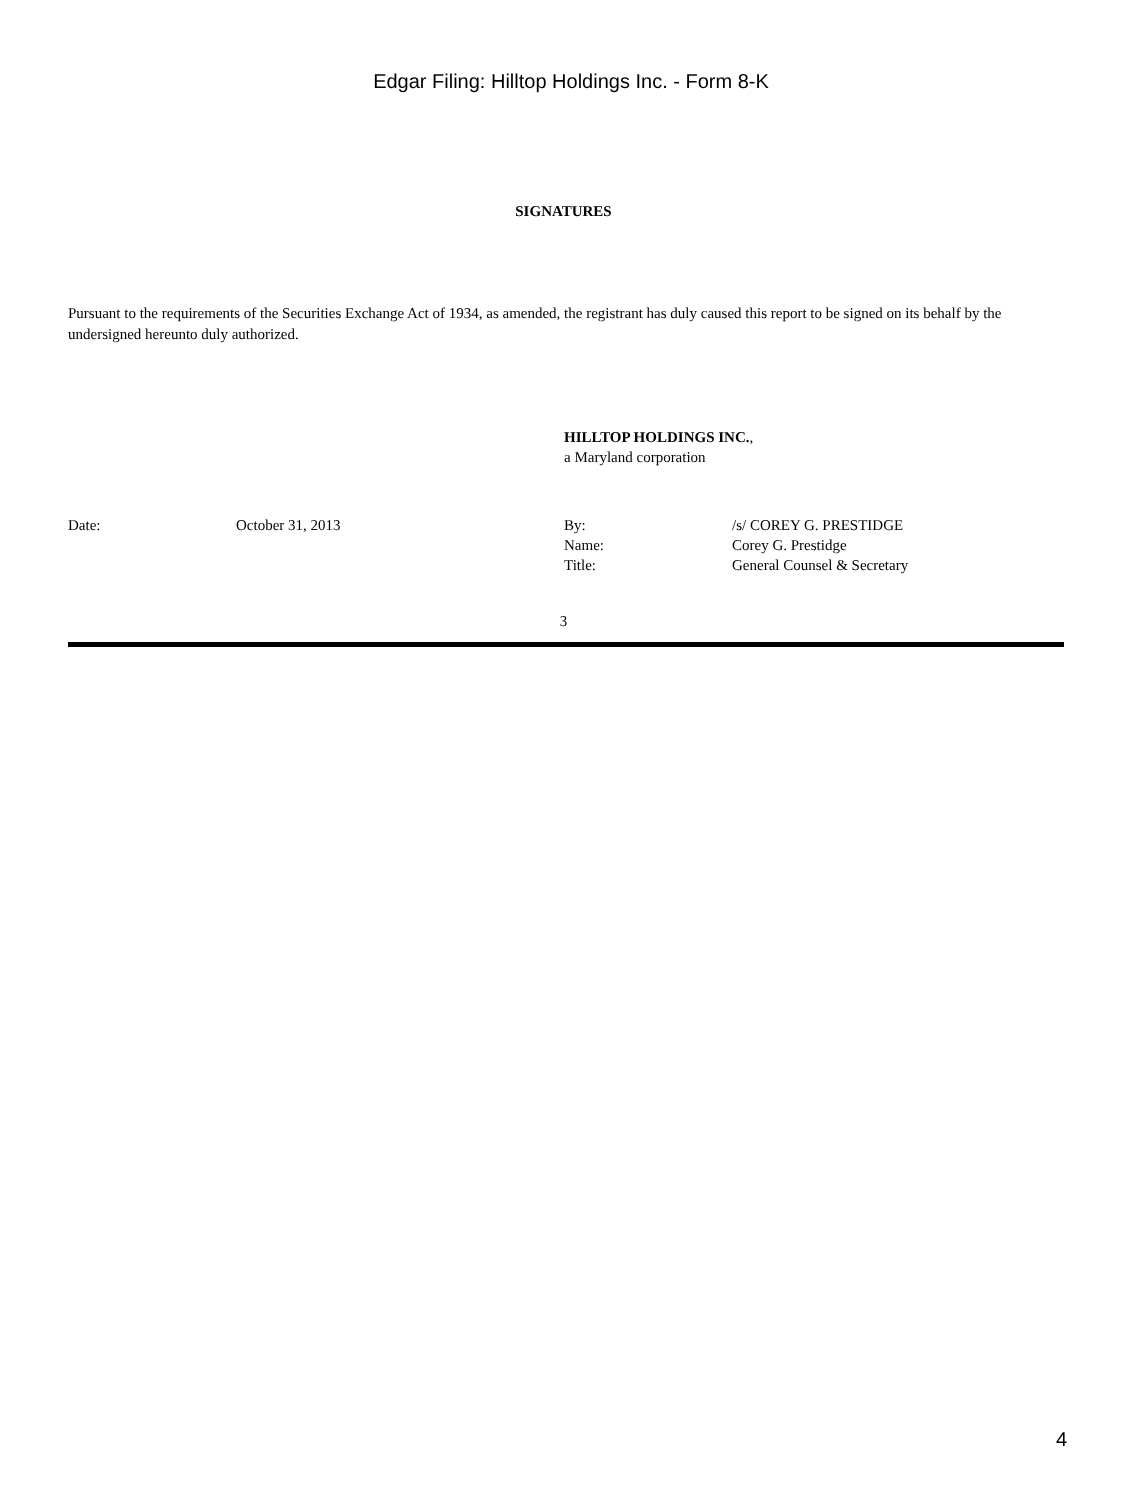Edgar Filing: Hilltop Holdings Inc. - Form 8-K
SIGNATURES
Pursuant to the requirements of the Securities Exchange Act of 1934, as amended, the registrant has duly caused this report to be signed on its behalf by the undersigned hereunto duly authorized.
HILLTOP HOLDINGS INC.,
a Maryland corporation
| Date: | October 31, 2013 | By: | /s/ COREY G. PRESTIDGE |
| | | Name: | Corey G. Prestidge |
| | | Title: | General Counsel & Secretary |
3
4